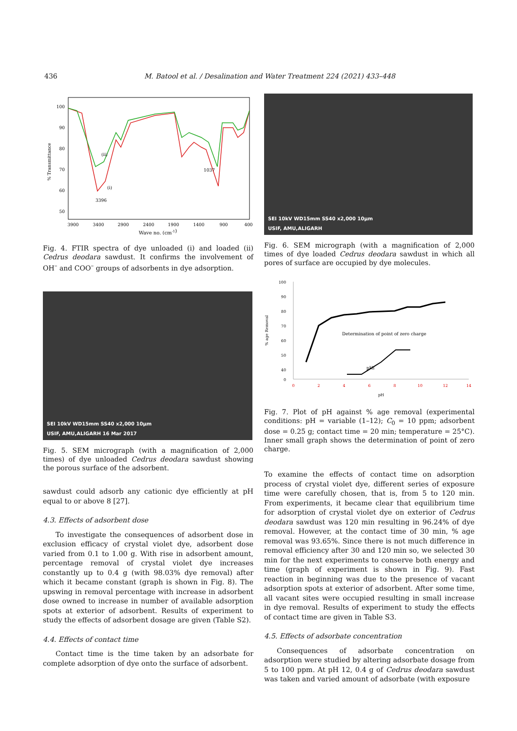436 M. Batool et al. / Desalination and Water Treatment 224 (2021) 433–448
100
90
80
70
60
50
3900
3400
2900
2400
1900
1400
900
400
Wave no. (cm-1)
% Transmittance
3396
(ii)
(i)
1037
Fig. 4. FTIR spectra of dye unloaded (i) and loaded (ii) Cedrus deodara sawdust. It confirms the involvement of OH<sup>–</sup> and COO<sup>–</sup> groups of adsorbents in dye adsorption.
SEI 10kV WD15mm SS40 x2,000 10μm
USIF, AMU,ALIGARH 16 Mar 2017
Fig. 5. SEM micrograph (with a magnification of 2,000 times) of dye unloaded Cedrus deodara sawdust showing the porous surface of the adsorbent.
sawdust could adsorb any cationic dye efficiently at pH equal to or above 8 [27].
4.3. Effects of adsorbent dose
To investigate the consequences of adsorbent dose in exclusion efficacy of crystal violet dye, adsorbent dose varied from 0.1 to 1.00 g. With rise in adsorbent amount, percentage removal of crystal violet dye increases constantly up to 0.4 g (with 98.03% dye removal) after which it became constant (graph is shown in Fig. 8). The upswing in removal percentage with increase in adsorbent dose owned to increase in number of available adsorption spots at exterior of adsorbent. Results of experiment to study the effects of adsorbent dosage are given (Table S2).
4.4. Effects of contact time
Contact time is the time taken by an adsorbate for complete adsorption of dye onto the surface of adsorbent.
SEI 10kV WD15mm SS40 x2,000 10μm
USIF, AMU,ALIGARH
Fig. 6. SEM micrograph (with a magnification of 2,000 times of dye loaded Cedrus deodara sawdust in which all pores of surface are occupied by dye molecules.
100
90
80
70
60
50
40
0
0
2
4
6
8
10
12
14
pH
% age Removal
Determination of point of zero charge
pHi
Fig. 7. Plot of pH against % age removal (experimental conditions: pH = variable (1–12); C<sub>0</sub> = 10 ppm; adsorbent dose = 0.25 g; contact time = 20 min; temperature = 25°C). Inner small graph shows the determination of point of zero charge.
To examine the effects of contact time on adsorption process of crystal violet dye, different series of exposure time were carefully chosen, that is, from 5 to 120 min. From experiments, it became clear that equilibrium time for adsorption of crystal violet dye on exterior of Cedrus deodara sawdust was 120 min resulting in 96.24% of dye removal. However, at the contact time of 30 min, % age removal was 93.65%. Since there is not much difference in removal efficiency after 30 and 120 min so, we selected 30 min for the next experiments to conserve both energy and time (graph of experiment is shown in Fig. 9). Fast reaction in beginning was due to the presence of vacant adsorption spots at exterior of adsorbent. After some time, all vacant sites were occupied resulting in small increase in dye removal. Results of experiment to study the effects of contact time are given in Table S3.
4.5. Effects of adsorbate concentration
Consequences of adsorbate concentration on adsorption were studied by altering adsorbate dosage from 5 to 100 ppm. At pH 12, 0.4 g of Cedrus deodara sawdust was taken and varied amount of adsorbate (with exposure